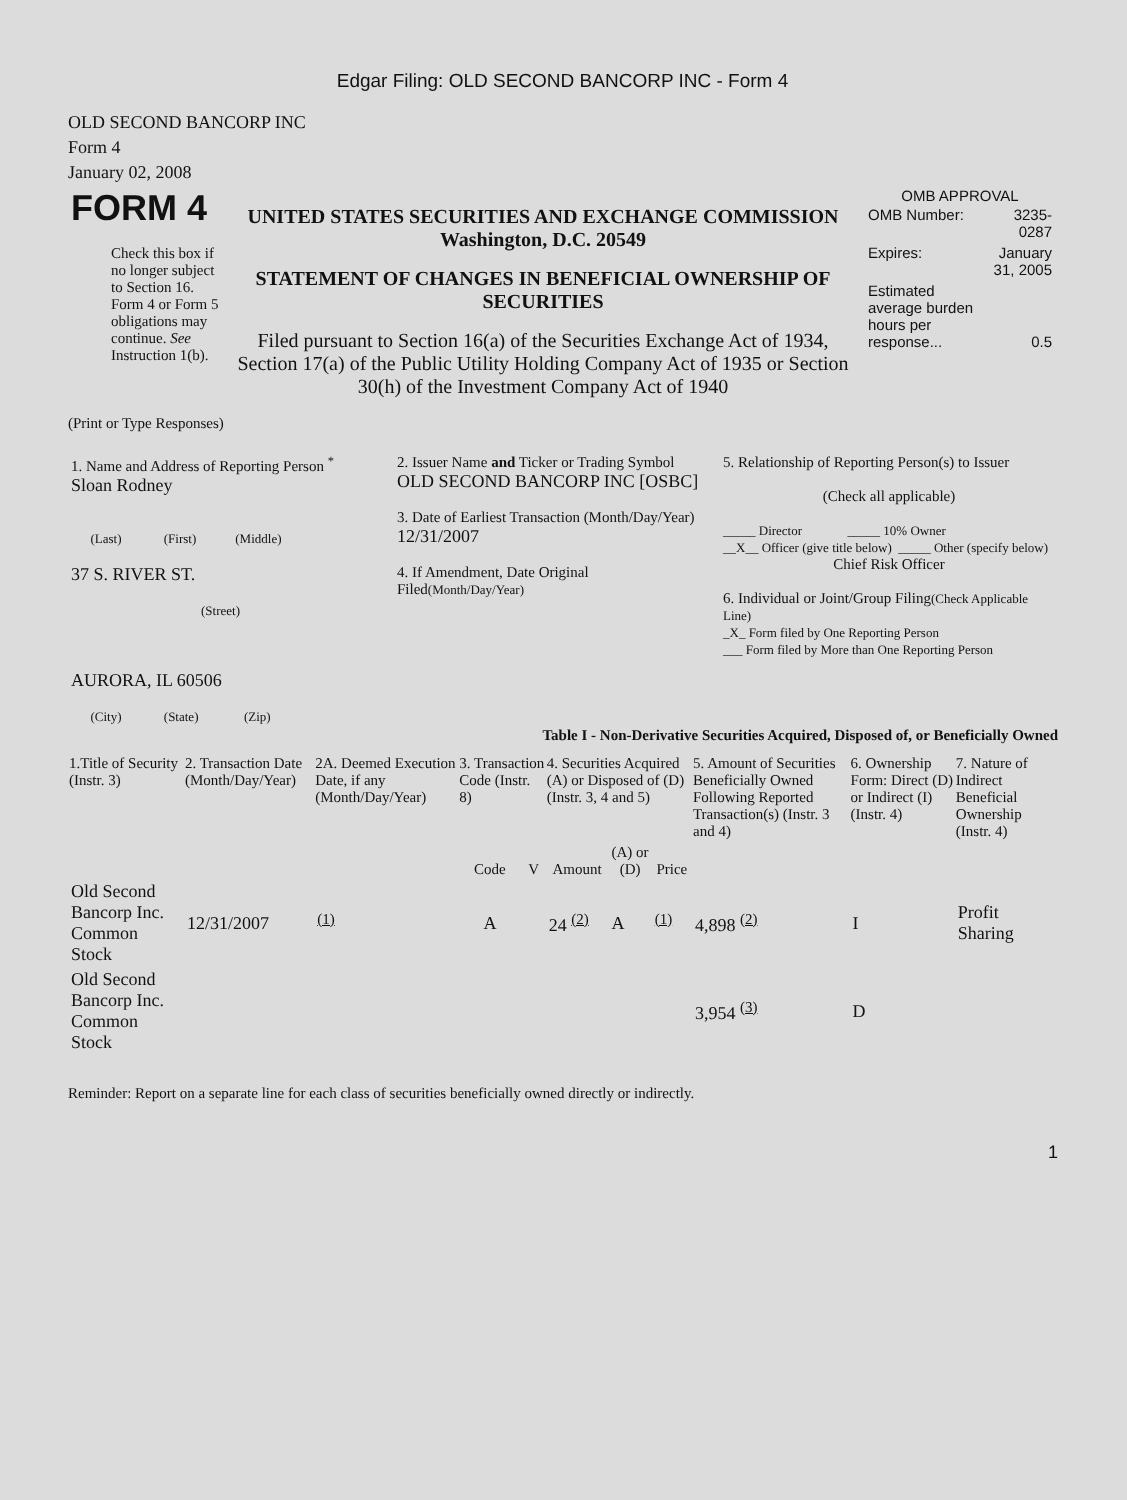Edgar Filing: OLD SECOND BANCORP INC - Form 4
OLD SECOND BANCORP INC
Form 4
January 02, 2008
| FORM 4 Check this box if no longer subject to Section 16. Form 4 or Form 5 obligations may continue. See Instruction 1(b). | UNITED STATES SECURITIES AND EXCHANGE COMMISSION Washington, D.C. 20549 STATEMENT OF CHANGES IN BENEFICIAL OWNERSHIP OF SECURITIES Filed pursuant to Section 16(a) of the Securities Exchange Act of 1934, Section 17(a) of the Public Utility Holding Company Act of 1935 or Section 30(h) of the Investment Company Act of 1940 | OMB APPROVAL / OMB Number: / 3235-0287 / / Expires: / January 31, 2005 / / Estimated average burden hours per response... / 0.5 / |
(Print or Type Responses)
| 1. Name and Address of Reporting Person <sup>*</sup> Sloan Rodney (Last) (First) (Middle) 37 S. RIVER ST. (Street) AURORA, IL 60506 (City) (State) (Zip) | 2. Issuer Name and Ticker or Trading Symbol OLD SECOND BANCORP INC [OSBC] 3. Date of Earliest Transaction (Month/Day/Year) 12/31/2007 4. If Amendment, Date Original Filed (Month/Day/Year) | 5. Relationship of Reporting Person(s) to Issuer (Check all applicable) _____ Director _____ 10% Owner __X__ Officer (give title below) _____ Other (specify below) Chief Risk Officer 6. Individual or Joint/Group Filing (Check Applicable Line) _X_ Form filed by One Reporting Person ___ Form filed by More than One Reporting Person |
Table I - Non-Derivative Securities Acquired, Disposed of, or Beneficially Owned
| 1.Title of Security (Instr. 3) | 2. Transaction Date (Month/Day/Year) | 2A. Deemed Execution Date, if any (Month/Day/Year) | 3. Transaction Code (Instr. 8) | | 4. Securities Acquired (A) or Disposed of (D) (Instr. 3, 4 and 5) | | | 5. Amount of Securities Beneficially Owned Following Reported Transaction(s) (Instr. 3 and 4) | 6. Ownership Form: Direct (D) or Indirect (I) (Instr. 4) | 7. Nature of Indirect Beneficial Ownership (Instr. 4) |
| --- | --- | --- | --- | --- | --- | --- | --- | --- | --- | --- |
| | | | Code | V | Amount | (A) or (D) | Price | | | |
| Old Second Bancorp Inc. Common Stock | 12/31/2007 | <sup>(1)</sup> | A | | 24 <sup>(2)</sup> | A | <sup>(1)</sup> | 4,898 <sup>(2)</sup> | I | Profit Sharing |
| Old Second Bancorp Inc. Common Stock | | | | | | | | 3,954 <sup>(3)</sup> | D | |
Reminder: Report on a separate line for each class of securities beneficially owned directly or indirectly.
1